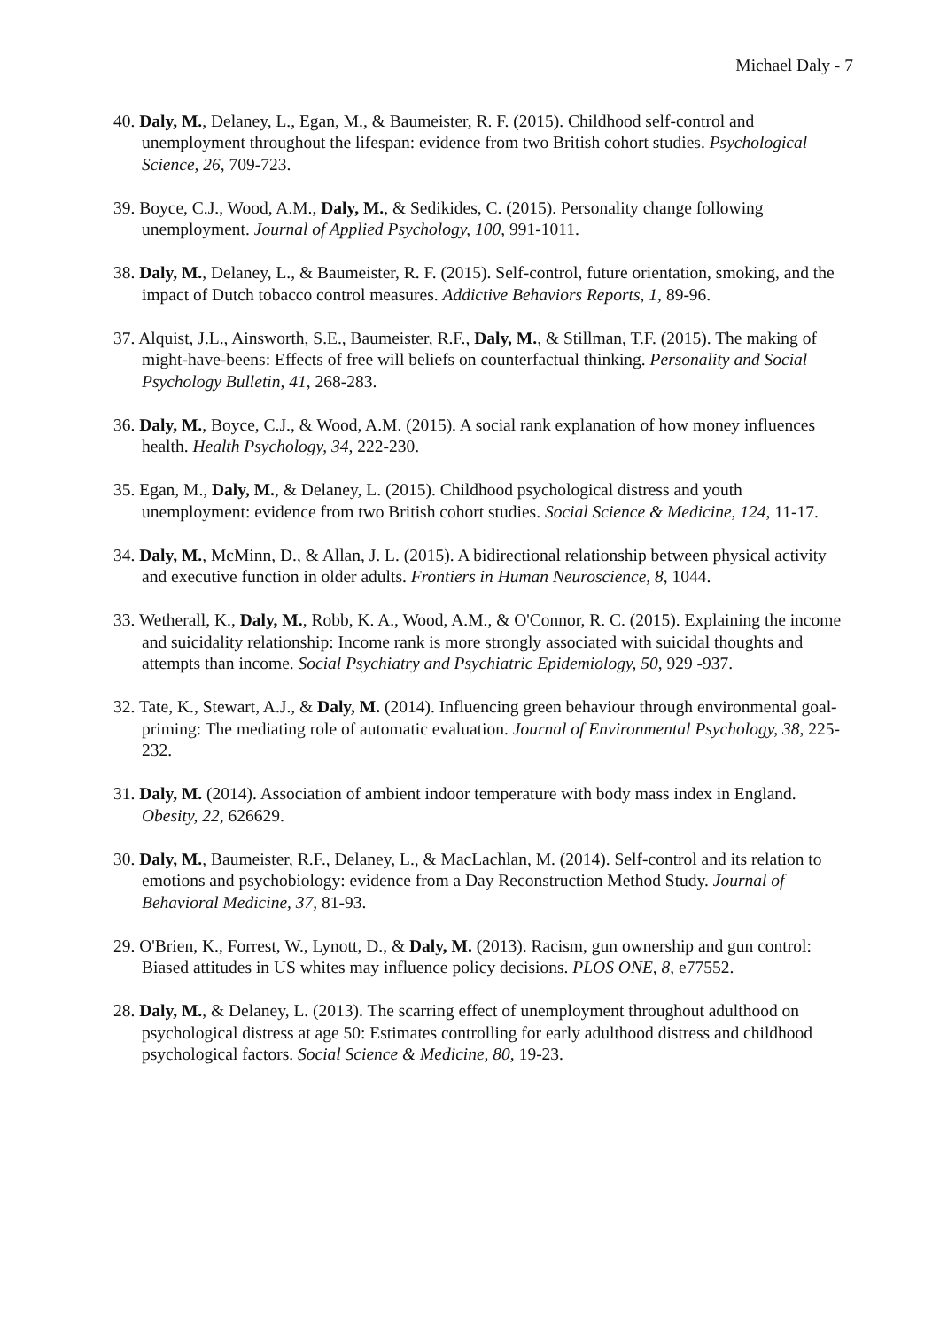Michael Daly - 7
40. Daly, M., Delaney, L., Egan, M., & Baumeister, R. F. (2015). Childhood self-control and unemployment throughout the lifespan: evidence from two British cohort studies. Psychological Science, 26, 709-723.
39. Boyce, C.J., Wood, A.M., Daly, M., & Sedikides, C. (2015). Personality change following unemployment. Journal of Applied Psychology, 100, 991-1011.
38. Daly, M., Delaney, L., & Baumeister, R. F. (2015). Self-control, future orientation, smoking, and the impact of Dutch tobacco control measures. Addictive Behaviors Reports, 1, 89-96.
37. Alquist, J.L., Ainsworth, S.E., Baumeister, R.F., Daly, M., & Stillman, T.F. (2015). The making of might-have-beens: Effects of free will beliefs on counterfactual thinking. Personality and Social Psychology Bulletin, 41, 268-283.
36. Daly, M., Boyce, C.J., & Wood, A.M. (2015). A social rank explanation of how money influences health. Health Psychology, 34, 222-230.
35. Egan, M., Daly, M., & Delaney, L. (2015). Childhood psychological distress and youth unemployment: evidence from two British cohort studies. Social Science & Medicine, 124, 11-17.
34. Daly, M., McMinn, D., & Allan, J. L. (2015). A bidirectional relationship between physical activity and executive function in older adults. Frontiers in Human Neuroscience, 8, 1044.
33. Wetherall, K., Daly, M., Robb, K. A., Wood, A.M., & O'Connor, R. C. (2015). Explaining the income and suicidality relationship: Income rank is more strongly associated with suicidal thoughts and attempts than income. Social Psychiatry and Psychiatric Epidemiology, 50, 929 -937.
32. Tate, K., Stewart, A.J., & Daly, M. (2014). Influencing green behaviour through environmental goal-priming: The mediating role of automatic evaluation. Journal of Environmental Psychology, 38, 225-232.
31. Daly, M. (2014). Association of ambient indoor temperature with body mass index in England. Obesity, 22, 626629.
30. Daly, M., Baumeister, R.F., Delaney, L., & MacLachlan, M. (2014). Self-control and its relation to emotions and psychobiology: evidence from a Day Reconstruction Method Study. Journal of Behavioral Medicine, 37, 81-93.
29. O'Brien, K., Forrest, W., Lynott, D., & Daly, M. (2013). Racism, gun ownership and gun control: Biased attitudes in US whites may influence policy decisions. PLOS ONE, 8, e77552.
28. Daly, M., & Delaney, L. (2013). The scarring effect of unemployment throughout adulthood on psychological distress at age 50: Estimates controlling for early adulthood distress and childhood psychological factors. Social Science & Medicine, 80, 19-23.